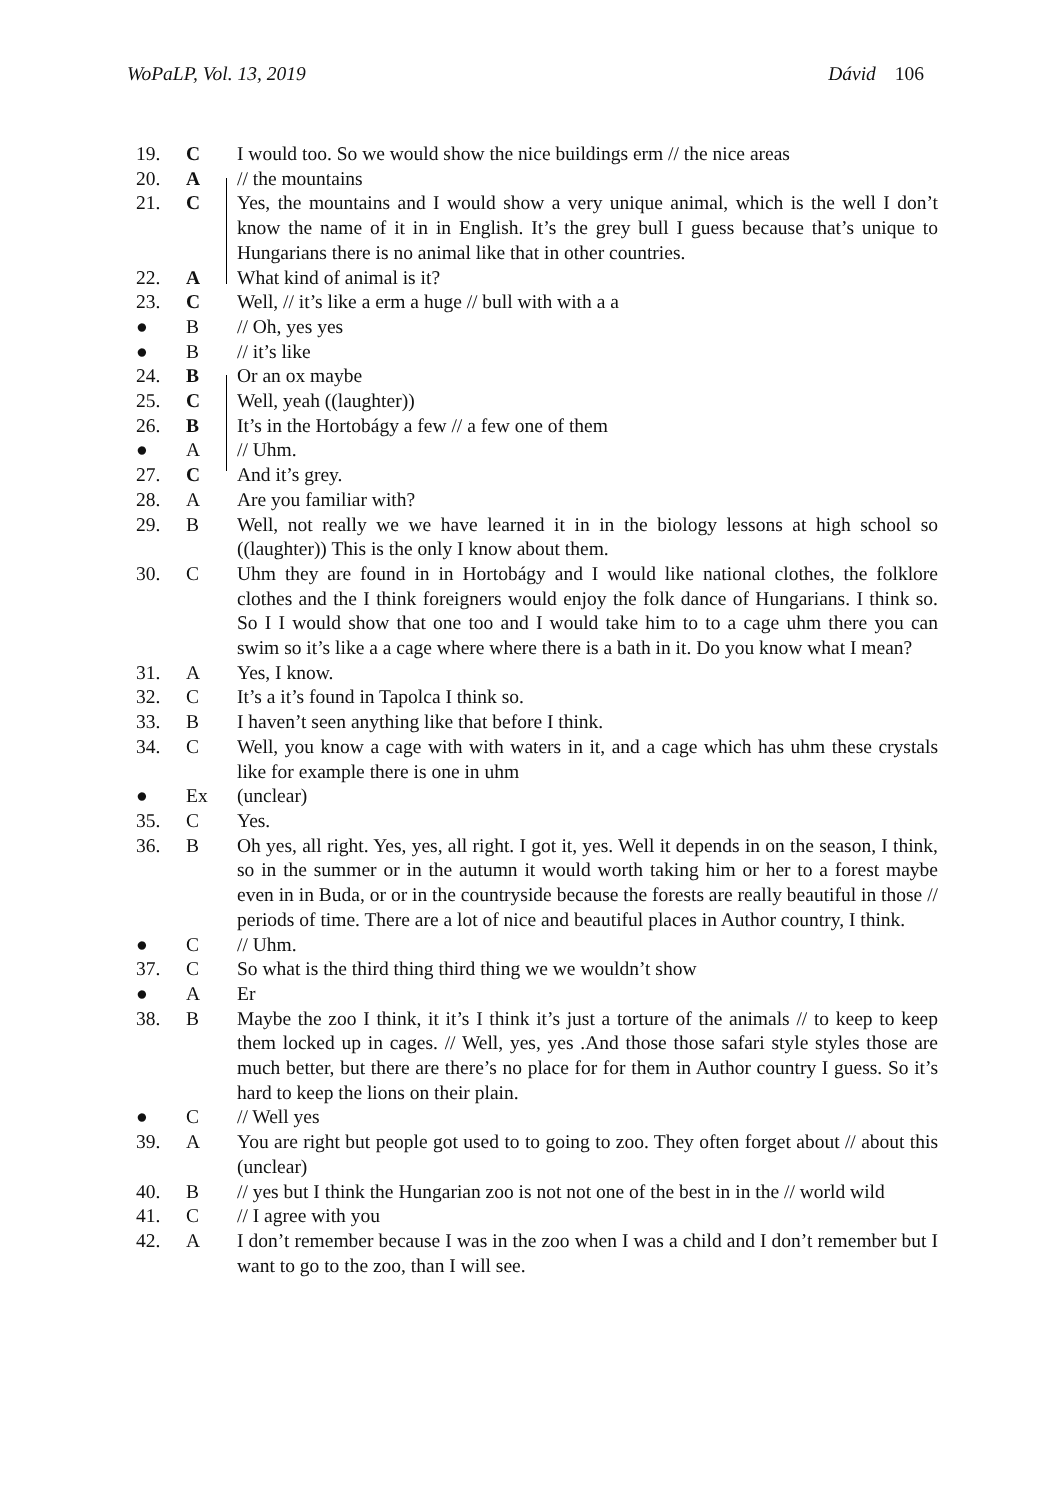WoPaLP, Vol. 13, 2019 Dávid 106
| 19. | C | I would too. So we would show the nice buildings erm // the nice areas |
| 20. | A | // the mountains |
| 21. | C | Yes, the mountains and I would show a very unique animal, which is the well I don’t know the name of it in in English. It’s the grey bull I guess because that’s unique to Hungarians there is no animal like that in other countries. |
| 22. | A | What kind of animal is it? |
| 23. | C | Well, // it’s like a erm a huge // bull with with a a |
| ● | B | // Oh, yes yes |
| ● | B | // it’s like |
| 24. | B | Or an ox maybe |
| 25. | C | Well, yeah ((laughter)) |
| 26. | B | It’s in the Hortobágy a few // a few one of them |
| ● | A | // Uhm. |
| 27. | C | And it’s grey. |
| 28. | A | Are you familiar with? |
| 29. | B | Well, not really we we have learned it in in the biology lessons at high school so ((laughter)) This is the only I know about them. |
| 30. | C | Uhm they are found in in Hortobágy and I would like national clothes, the folklore clothes and the I think foreigners would enjoy the folk dance of Hungarians. I think so. So I I would show that one too and I would take him to to a cage uhm there you can swim so it’s like a a cage where where there is a bath in it. Do you know what I mean? |
| 31. | A | Yes, I know. |
| 32. | C | It’s a it’s found in Tapolca I think so. |
| 33. | B | I haven’t seen anything like that before I think. |
| 34. | C | Well, you know a cage with with waters in it, and a cage which has uhm these crystals like for example there is one in uhm |
| ● | Ex | (unclear) |
| 35. | C | Yes. |
| 36. | B | Oh yes, all right. Yes, yes, all right. I got it, yes. Well it depends in on the season, I think, so in the summer or in the autumn it would worth taking him or her to a forest maybe even in in Buda, or or in the countryside because the forests are really beautiful in those // periods of time. There are a lot of nice and beautiful places in Author country, I think. |
| ● | C | // Uhm. |
| 37. | C | So what is the third thing third thing we we wouldn’t show |
| ● | A | Er |
| 38. | B | Maybe the zoo I think, it it’s I think it’s just a torture of the animals // to keep to keep them locked up in cages. // Well, yes, yes .And those those safari style styles those are much better, but there are there’s no place for for them in Author country I guess. So it’s hard to keep the lions on their plain. |
| ● | C | // Well yes |
| 39. | A | You are right but people got used to to going to zoo. They often forget about // about this (unclear) |
| 40. | B | // yes but I think the Hungarian zoo is not not one of the best in in the // world wild |
| 41. | C | // I agree with you |
| 42. | A | I don’t remember because I was in the zoo when I was a child and I don’t remember but I want to go to the zoo, than I will see. |